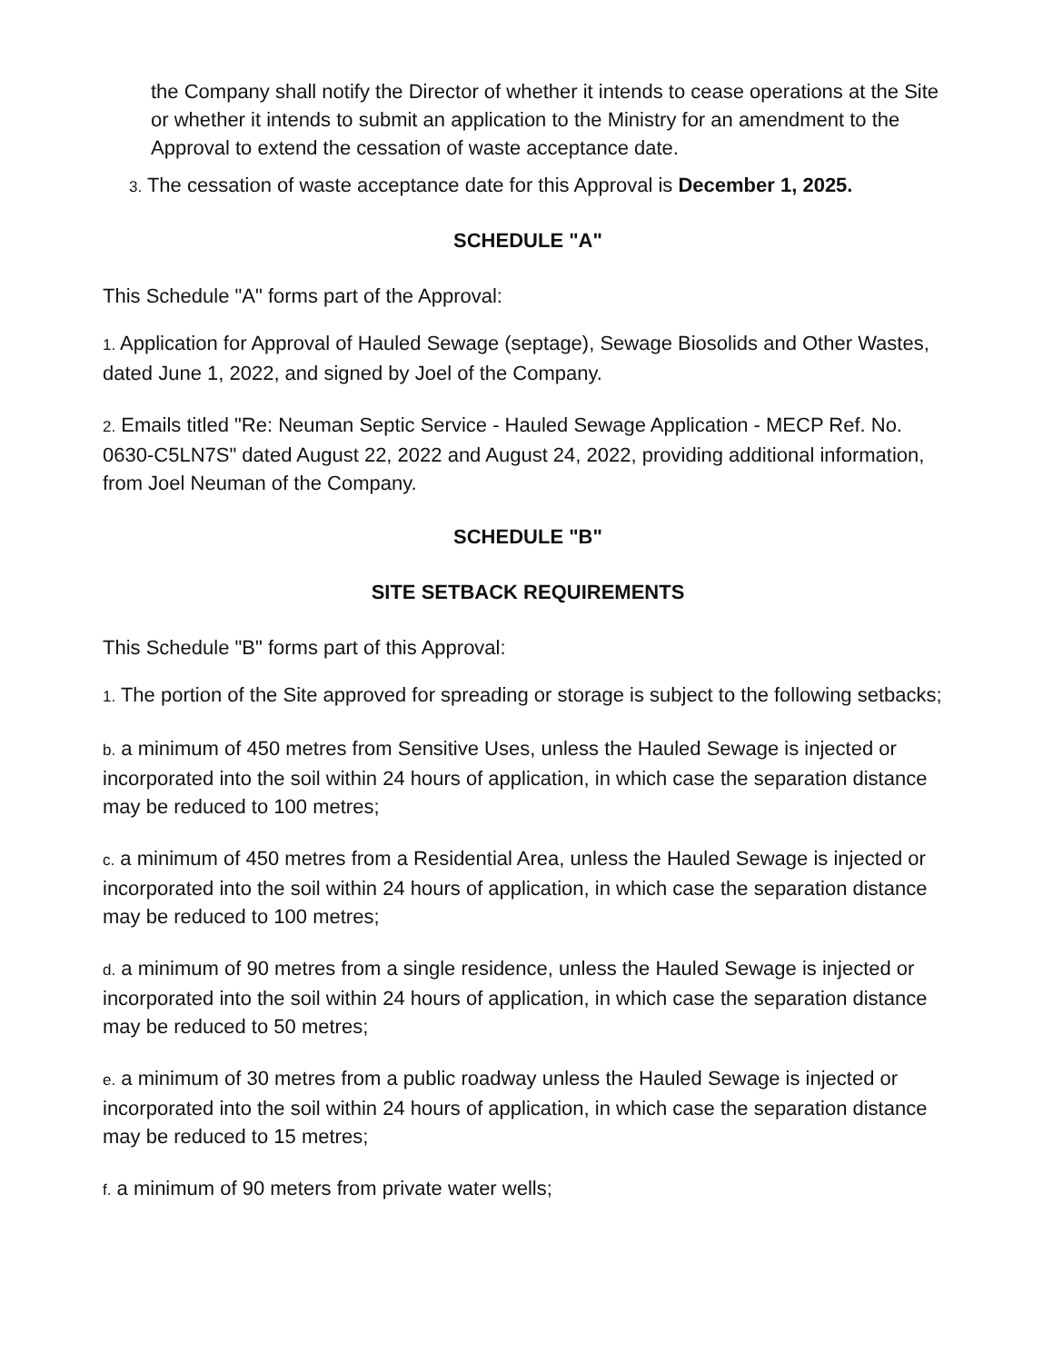the Company shall notify the Director of whether it intends to cease operations at the Site or whether it intends to submit an application to the Ministry for an amendment to the Approval to extend the cessation of waste acceptance date.
3. The cessation of waste acceptance date for this Approval is December 1, 2025.
SCHEDULE "A"
This Schedule "A" forms part of the Approval:
1. Application for Approval of Hauled Sewage (septage), Sewage Biosolids and Other Wastes, dated June 1, 2022, and signed by Joel of the Company.
2. Emails titled "Re: Neuman Septic Service - Hauled Sewage Application - MECP Ref. No. 0630-C5LN7S" dated August 22, 2022 and August 24, 2022, providing additional information, from Joel Neuman of the Company.
SCHEDULE "B"
SITE SETBACK REQUIREMENTS
This Schedule "B" forms part of this Approval:
1. The portion of the Site approved for spreading or storage is subject to the following setbacks;
b. a minimum of 450 metres from Sensitive Uses, unless the Hauled Sewage is injected or incorporated into the soil within 24 hours of application, in which case the separation distance may be reduced to 100 metres;
c. a minimum of 450 metres from a Residential Area, unless the Hauled Sewage is injected or incorporated into the soil within 24 hours of application, in which case the separation distance may be reduced to 100 metres;
d. a minimum of 90 metres from a single residence, unless the Hauled Sewage is injected or incorporated into the soil within 24 hours of application, in which case the separation distance may be reduced to 50 metres;
e. a minimum of 30 metres from a public roadway unless the Hauled Sewage is injected or incorporated into the soil within 24 hours of application, in which case the separation distance may be reduced to 15 metres;
f. a minimum of 90 meters from private water wells;